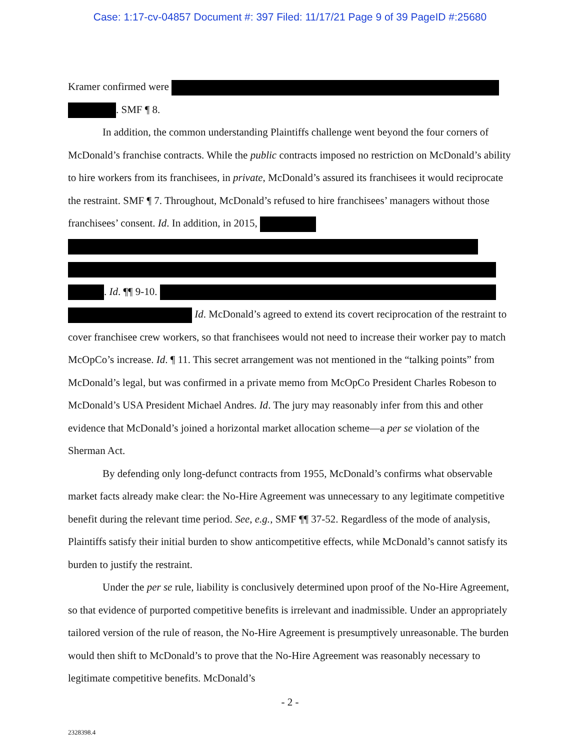Case: 1:17-cv-04857 Document #: 397 Filed: 11/17/21 Page 9 of 39 PageID #:25680
Kramer confirmed were
. SMF ¶ 8.
In addition, the common understanding Plaintiffs challenge went beyond the four corners of McDonald’s franchise contracts. While the public contracts imposed no restriction on McDonald’s ability to hire workers from its franchisees, in private, McDonald’s assured its franchisees it would reciprocate the restraint. SMF ¶ 7. Throughout, McDonald’s refused to hire franchisees’ managers without those franchisees’ consent. Id. In addition, in 2015,
. Id. ¶¶ 9-10.
Id. McDonald’s agreed to extend its covert reciprocation of the restraint to cover franchisee crew workers, so that franchisees would not need to increase their worker pay to match McOpCo’s increase. Id. ¶ 11. This secret arrangement was not mentioned in the “talking points” from McDonald’s legal, but was confirmed in a private memo from McOpCo President Charles Robeson to McDonald’s USA President Michael Andres. Id. The jury may reasonably infer from this and other evidence that McDonald’s joined a horizontal market allocation scheme—a per se violation of the Sherman Act.
By defending only long-defunct contracts from 1955, McDonald’s confirms what observable market facts already make clear: the No-Hire Agreement was unnecessary to any legitimate competitive benefit during the relevant time period. See, e.g., SMF ¶¶ 37-52. Regardless of the mode of analysis, Plaintiffs satisfy their initial burden to show anticompetitive effects, while McDonald’s cannot satisfy its burden to justify the restraint.
Under the per se rule, liability is conclusively determined upon proof of the No-Hire Agreement, so that evidence of purported competitive benefits is irrelevant and inadmissible. Under an appropriately tailored version of the rule of reason, the No-Hire Agreement is presumptively unreasonable. The burden would then shift to McDonald’s to prove that the No-Hire Agreement was reasonably necessary to legitimate competitive benefits. McDonald’s
- 2 -
2328398.4